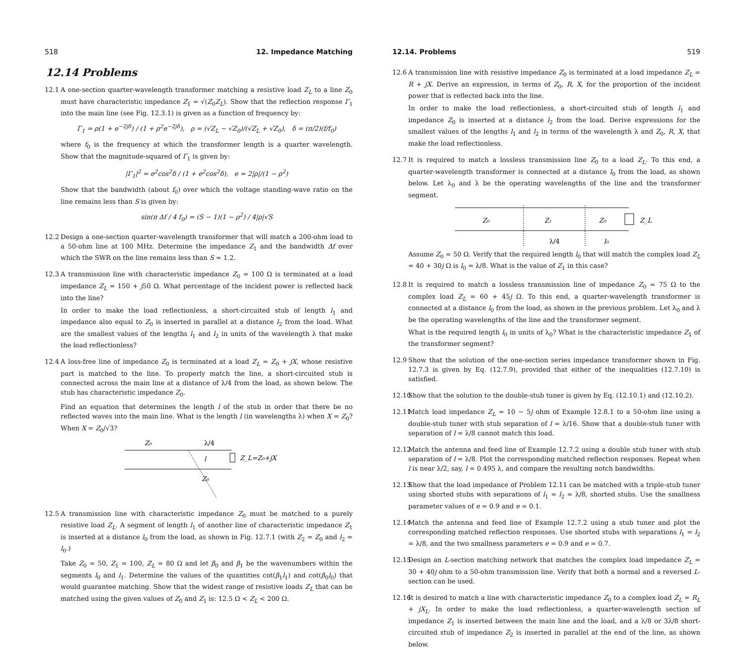518 12. Impedance Matching
12.14 Problems
12.1 A one-section quarter-wavelength transformer matching a resistive load Z<sub>L</sub> to a line Z<sub>0</sub> must have characteristic impedance Z<sub>1</sub> = √(Z<sub>0</sub>Z<sub>L</sub>). Show that the reflection response Γ<sub>1</sub> into the main line (see Fig. 12.3.1) is given as a function of frequency by:
Γ<sub>1</sub> = ρ(1 + e<sup>−2jδ</sup>) / (1 + ρ<sup>2</sup>e<sup>−2jδ</sup>), ρ = (√Z<sub>L</sub> − √Z<sub>0</sub>)/(√Z<sub>L</sub> + √Z<sub>0</sub>), δ = (π/2)(f/f<sub>0</sub>)
where f<sub>0</sub> is the frequency at which the transformer length is a quarter wavelength. Show that the magnitude-squared of Γ<sub>1</sub> is given by:
|Γ<sub>1</sub>|<sup>2</sup> = e<sup>2</sup>cos<sup>2</sup>δ / (1 + e<sup>2</sup>cos<sup>2</sup>δ), e = 2|ρ|/(1 − ρ<sup>2</sup>)
Show that the bandwidth (about f<sub>0</sub>) over which the voltage standing-wave ratio on the line remains less than S is given by:
sin(π Δf / 4 f<sub>0</sub>) = (S − 1)(1 − ρ<sup>2</sup>) / 4|ρ|√S
12.2 Design a one-section quarter-wavelength transformer that will match a 200-ohm load to a 50-ohm line at 100 MHz. Determine the impedance Z<sub>1</sub> and the bandwidth Δf over which the SWR on the line remains less than S = 1.2.
12.3 A transmission line with characteristic impedance Z<sub>0</sub> = 100 Ω is terminated at a load impedance Z<sub>L</sub> = 150 + j50 Ω. What percentage of the incident power is reflected back into the line?
In order to make the load reflectionless, a short-circuited stub of length l<sub>1</sub> and impedance also equal to Z<sub>0</sub> is inserted in parallel at a distance l<sub>2</sub> from the load. What are the smallest values of the lengths l<sub>1</sub> and l<sub>2</sub> in units of the wavelength λ that make the load reflectionless?
12.4 A loss-free line of impedance Z<sub>0</sub> is terminated at a load Z<sub>L</sub> = Z<sub>0</sub> + jX, whose resistive part is matched to the line. To properly match the line, a short-circuited stub is connected across the main line at a distance of λ/4 from the load, as shown below. The stub has characteristic impedance Z<sub>0</sub>.
Find an equation that determines the length l of the stub in order that there be no reflected waves into the main line. What is the length l (in wavelengths λ) when X = Z<sub>0</sub>? When X = Z<sub>0</sub>/√3?
Z₀
λ/4
l
Z_L=Z₀+jX
Z₀
12.5 A transmission line with characteristic impedance Z<sub>0</sub> must be matched to a purely resistive load Z<sub>L</sub>. A segment of length l<sub>1</sub> of another line of characteristic impedance Z<sub>1</sub> is inserted at a distance l<sub>0</sub> from the load, as shown in Fig. 12.7.1 (with Z<sub>2</sub> = Z<sub>0</sub> and l<sub>2</sub> = l<sub>0</sub>.)
Take Z<sub>0</sub> = 50, Z<sub>1</sub> = 100, Z<sub>L</sub> = 80 Ω and let β<sub>0</sub> and β<sub>1</sub> be the wavenumbers within the segments l<sub>0</sub> and l<sub>1</sub>. Determine the values of the quantities cot(β<sub>1</sub>l<sub>1</sub>) and cot(β<sub>0</sub>l<sub>0</sub>) that would guarantee matching. Show that the widest range of resistive loads Z<sub>L</sub> that can be matched using the given values of Z<sub>0</sub> and Z<sub>1</sub> is: 12.5 Ω < Z<sub>L</sub> < 200 Ω.
12.14. Problems 519
12.6 A transmission line with resistive impedance Z<sub>0</sub> is terminated at a load impedance Z<sub>L</sub> = R + jX. Derive an expression, in terms of Z<sub>0</sub>, R, X, for the proportion of the incident power that is reflected back into the line.
In order to make the load reflectionless, a short-circuited stub of length l<sub>1</sub> and impedance Z<sub>0</sub> is inserted at a distance l<sub>2</sub> from the load. Derive expressions for the smallest values of the lengths l<sub>1</sub> and l<sub>2</sub> in terms of the wavelength λ and Z<sub>0</sub>, R, X, that make the load reflectionless.
12.7 It is required to match a lossless transmission line Z<sub>0</sub> to a load Z<sub>L</sub>. To this end, a quarter-wavelength transformer is connected at a distance l<sub>0</sub> from the load, as shown below. Let λ<sub>0</sub> and λ be the operating wavelengths of the line and the transformer segment.
Z₀
Z₁
Z₀
Z_L
λ/4
l₀
Assume Z<sub>0</sub> = 50 Ω. Verify that the required length l<sub>0</sub> that will match the complex load Z<sub>L</sub> = 40 + 30j Ω is l<sub>0</sub> = λ/8. What is the value of Z<sub>1</sub> in this case?
12.8 It is required to match a lossless transmission line of impedance Z<sub>0</sub> = 75 Ω to the complex load Z<sub>L</sub> = 60 + 45j Ω. To this end, a quarter-wavelength transformer is connected at a distance l<sub>0</sub> from the load, as shown in the previous problem. Let λ<sub>0</sub> and λ be the operating wavelengths of the line and the transformer segment.
What is the required length l<sub>0</sub> in units of λ<sub>0</sub>? What is the characteristic impedance Z<sub>1</sub> of the transformer segment?
12.9 Show that the solution of the one-section series impedance transformer shown in Fig. 12.7.3 is given by Eq. (12.7.9), provided that either of the inequalities (12.7.10) is satisfied.
12.10
Show that the solution to the double-stub tuner is given by Eq. (12.10.1) and (12.10.2).
12.11
Match load impedance Z<sub>L</sub> = 10 − 5j ohm of Example 12.8.1 to a 50-ohm line using a double-stub tuner with stub separation of l = λ/16. Show that a double-stub tuner with separation of l = λ/8 cannot match this load.
12.12
Match the antenna and feed line of Example 12.7.2 using a double stub tuner with stub separation of l = λ/8. Plot the corresponding matched reflection responses. Repeat when l is near λ/2, say, l = 0.495 λ, and compare the resulting notch bandwidths.
12.13
Show that the load impedance of Problem 12.11 can be matched with a triple-stub tuner using shorted stubs with separations of l<sub>1</sub> = l<sub>2</sub> = λ/8, shorted stubs. Use the smallness parameter values of e = 0.9 and e = 0.1.
12.14
Match the antenna and feed line of Example 12.7.2 using a stub tuner and plot the corresponding matched reflection responses. Use shorted stubs with separations l<sub>1</sub> = l<sub>2</sub> = λ/8, and the two smallness parameters e = 0.9 and e = 0.7.
12.15
Design an L-section matching network that matches the complex load impedance Z<sub>L</sub> = 30 + 40j ohm to a 50-ohm transmission line. Verify that both a normal and a reversed L-section can be used.
12.16
It is desired to match a line with characteristic impedance Z<sub>0</sub> to a complex load Z<sub>L</sub> = R<sub>L</sub> + jX<sub>L</sub>. In order to make the load reflectionless, a quarter-wavelength section of impedance Z<sub>1</sub> is inserted between the main line and the load, and a λ/8 or 3λ/8 short-circuited stub of impedance Z<sub>2</sub> is inserted in parallel at the end of the line, as shown below.